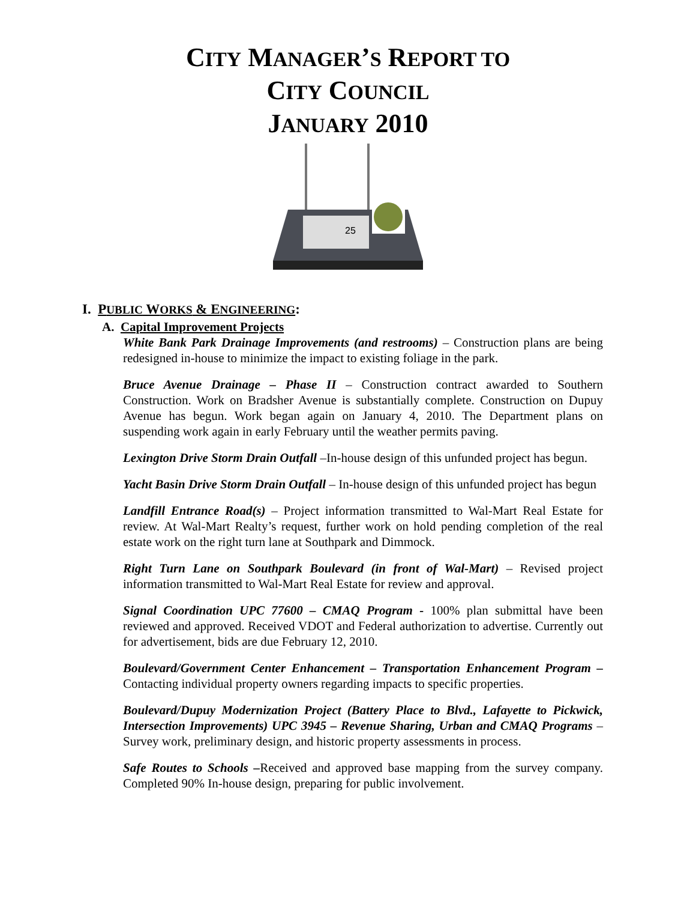CITY MANAGER’S REPORT TO
CITY COUNCIL
JANUARY 2010
25
I. PUBLIC WORKS & ENGINEERING:
A. Capital Improvement Projects
White Bank Park Drainage Improvements (and restrooms) – Construction plans are being redesigned in-house to minimize the impact to existing foliage in the park.
Bruce Avenue Drainage – Phase II – Construction contract awarded to Southern Construction. Work on Bradsher Avenue is substantially complete. Construction on Dupuy Avenue has begun. Work began again on January 4, 2010. The Department plans on suspending work again in early February until the weather permits paving.
Lexington Drive Storm Drain Outfall –In-house design of this unfunded project has begun.
Yacht Basin Drive Storm Drain Outfall – In-house design of this unfunded project has begun
Landfill Entrance Road(s) – Project information transmitted to Wal-Mart Real Estate for review. At Wal-Mart Realty’s request, further work on hold pending completion of the real estate work on the right turn lane at Southpark and Dimmock.
Right Turn Lane on Southpark Boulevard (in front of Wal-Mart) – Revised project information transmitted to Wal-Mart Real Estate for review and approval.
Signal Coordination UPC 77600 – CMAQ Program - 100% plan submittal have been reviewed and approved. Received VDOT and Federal authorization to advertise. Currently out for advertisement, bids are due February 12, 2010.
Boulevard/Government Center Enhancement – Transportation Enhancement Program – Contacting individual property owners regarding impacts to specific properties.
Boulevard/Dupuy Modernization Project (Battery Place to Blvd., Lafayette to Pickwick, Intersection Improvements) UPC 3945 – Revenue Sharing, Urban and CMAQ Programs – Survey work, preliminary design, and historic property assessments in process.
Safe Routes to Schools –Received and approved base mapping from the survey company. Completed 90% In-house design, preparing for public involvement.